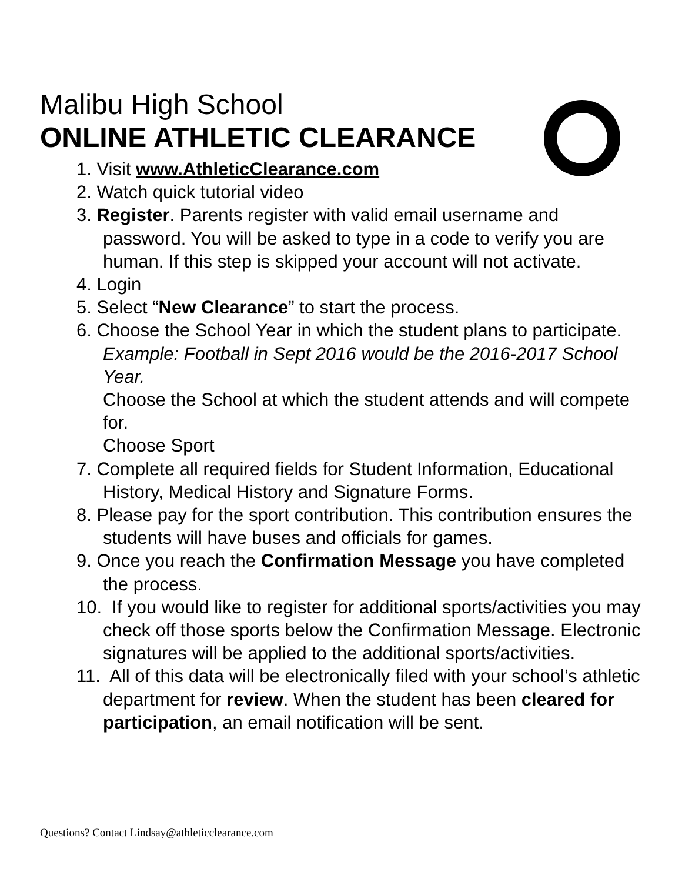Malibu High School
ONLINE ATHLETIC CLEARANCE
1. Visit www.AthleticClearance.com
2. Watch quick tutorial video
3. Register. Parents register with valid email username and password. You will be asked to type in a code to verify you are human. If this step is skipped your account will not activate.
4. Login
5. Select “New Clearance” to start the process.
6. Choose the School Year in which the student plans to participate. Example: Football in Sept 2016 would be the 2016-2017 School Year.
Choose the School at which the student attends and will compete for.
Choose Sport
7. Complete all required fields for Student Information, Educational History, Medical History and Signature Forms.
8. Please pay for the sport contribution. This contribution ensures the students will have buses and officials for games.
9. Once you reach the Confirmation Message you have completed the process.
10. If you would like to register for additional sports/activities you may check off those sports below the Confirmation Message. Electronic signatures will be applied to the additional sports/activities.
11. All of this data will be electronically filed with your school’s athletic department for review. When the student has been cleared for participation, an email notification will be sent.
Questions? Contact Lindsay@athleticclearance.com